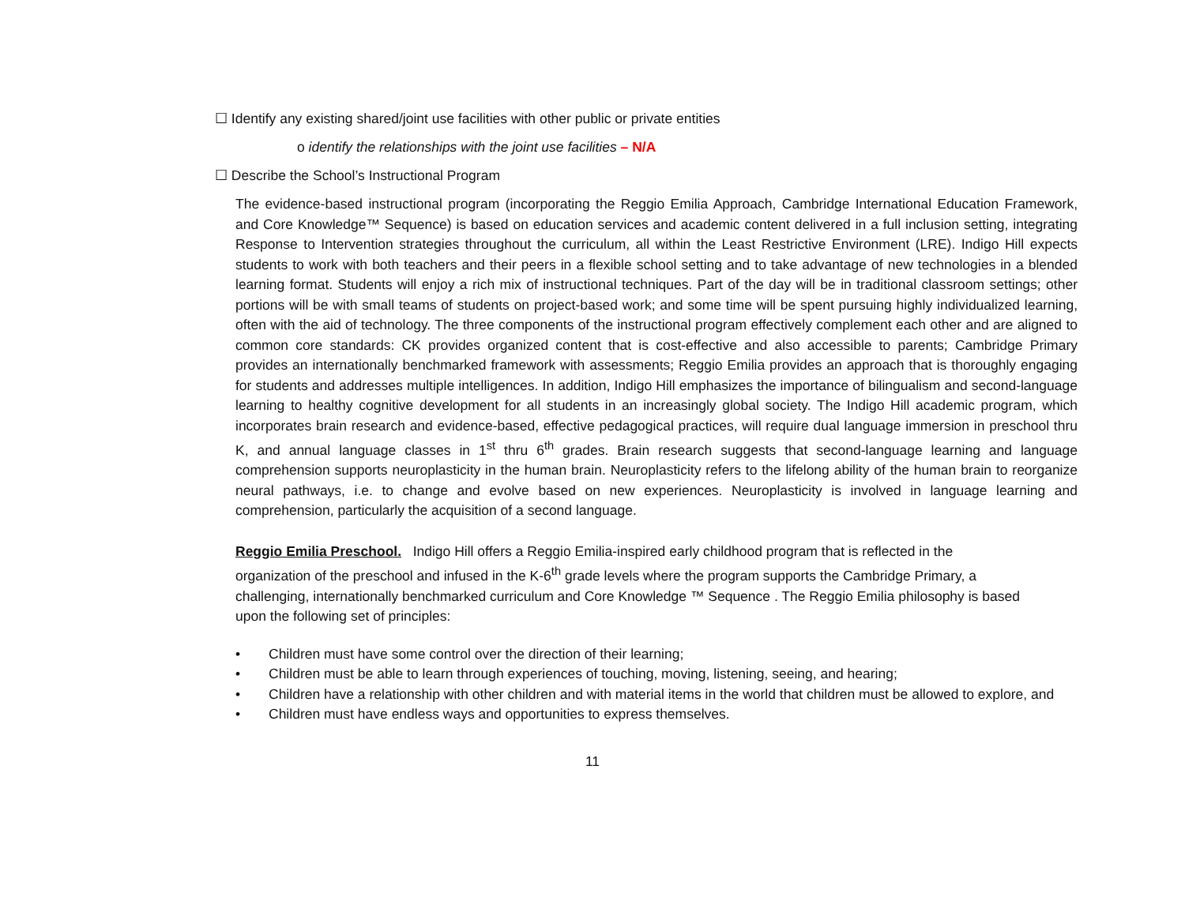☐ Identify any existing shared/joint use facilities with other public or private entities
o identify the relationships with the joint use facilities – N/A
☐ Describe the School’s Instructional Program
The evidence-based instructional program (incorporating the Reggio Emilia Approach, Cambridge International Education Framework, and Core Knowledge™ Sequence) is based on education services and academic content delivered in a full inclusion setting, integrating Response to Intervention strategies throughout the curriculum, all within the Least Restrictive Environment (LRE). Indigo Hill expects students to work with both teachers and their peers in a flexible school setting and to take advantage of new technologies in a blended learning format. Students will enjoy a rich mix of instructional techniques. Part of the day will be in traditional classroom settings; other portions will be with small teams of students on project-based work; and some time will be spent pursuing highly individualized learning, often with the aid of technology. The three components of the instructional program effectively complement each other and are aligned to common core standards: CK provides organized content that is cost-effective and also accessible to parents; Cambridge Primary provides an internationally benchmarked framework with assessments; Reggio Emilia provides an approach that is thoroughly engaging for students and addresses multiple intelligences. In addition, Indigo Hill emphasizes the importance of bilingualism and second-language learning to healthy cognitive development for all students in an increasingly global society. The Indigo Hill academic program, which incorporates brain research and evidence-based, effective pedagogical practices, will require dual language immersion in preschool thru K, and annual language classes in 1<sup>st</sup> thru 6<sup>th</sup> grades. Brain research suggests that second-language learning and language comprehension supports neuroplasticity in the human brain. Neuroplasticity refers to the lifelong ability of the human brain to reorganize neural pathways, i.e. to change and evolve based on new experiences. Neuroplasticity is involved in language learning and comprehension, particularly the acquisition of a second language.
Reggio Emilia Preschool. Indigo Hill offers a Reggio Emilia-inspired early childhood program that is reflected in the organization of the preschool and infused in the K-6<sup>th</sup> grade levels where the program supports the Cambridge Primary, a challenging, internationally benchmarked curriculum and Core Knowledge ™ Sequence . The Reggio Emilia philosophy is based upon the following set of principles:
• Children must have some control over the direction of their learning;
• Children must be able to learn through experiences of touching, moving, listening, seeing, and hearing;
• Children have a relationship with other children and with material items in the world that children must be allowed to explore, and
• Children must have endless ways and opportunities to express themselves.
11